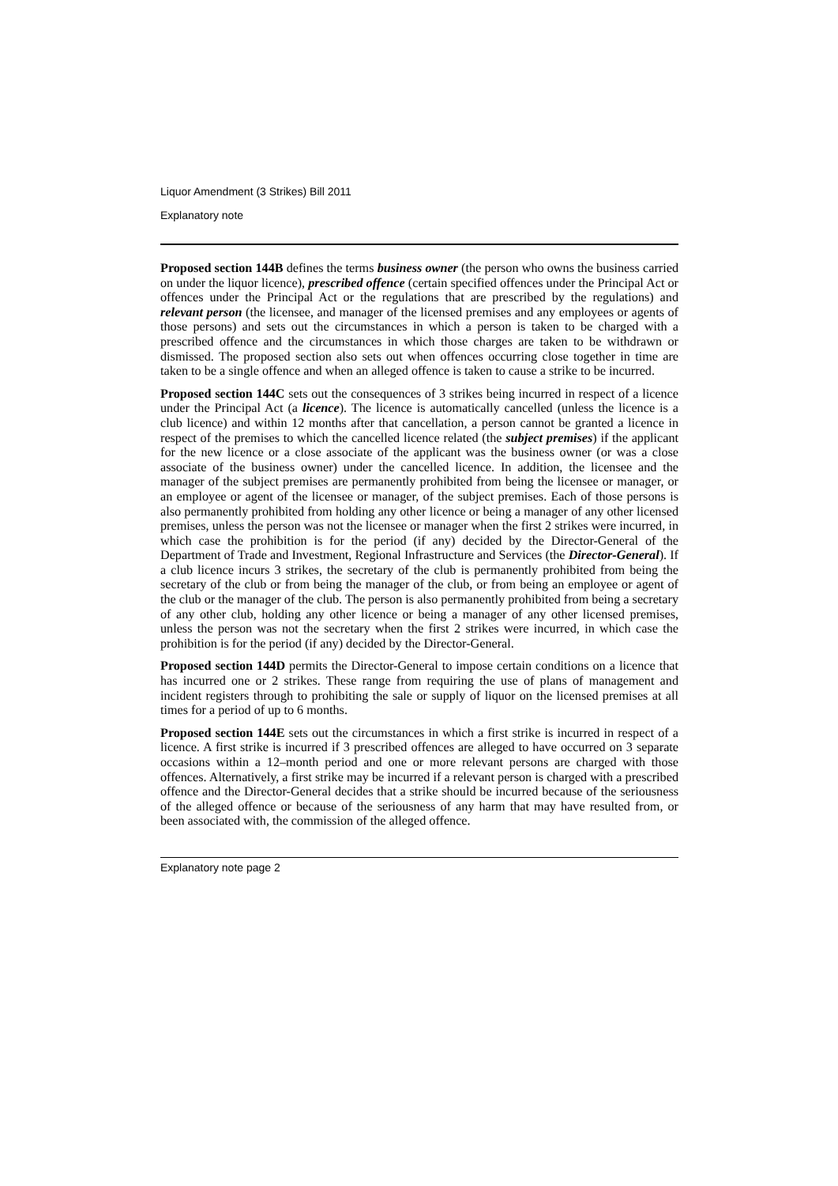Liquor Amendment (3 Strikes) Bill 2011
Explanatory note
Proposed section 144B defines the terms business owner (the person who owns the business carried on under the liquor licence), prescribed offence (certain specified offences under the Principal Act or offences under the Principal Act or the regulations that are prescribed by the regulations) and relevant person (the licensee, and manager of the licensed premises and any employees or agents of those persons) and sets out the circumstances in which a person is taken to be charged with a prescribed offence and the circumstances in which those charges are taken to be withdrawn or dismissed. The proposed section also sets out when offences occurring close together in time are taken to be a single offence and when an alleged offence is taken to cause a strike to be incurred.
Proposed section 144C sets out the consequences of 3 strikes being incurred in respect of a licence under the Principal Act (a licence). The licence is automatically cancelled (unless the licence is a club licence) and within 12 months after that cancellation, a person cannot be granted a licence in respect of the premises to which the cancelled licence related (the subject premises) if the applicant for the new licence or a close associate of the applicant was the business owner (or was a close associate of the business owner) under the cancelled licence. In addition, the licensee and the manager of the subject premises are permanently prohibited from being the licensee or manager, or an employee or agent of the licensee or manager, of the subject premises. Each of those persons is also permanently prohibited from holding any other licence or being a manager of any other licensed premises, unless the person was not the licensee or manager when the first 2 strikes were incurred, in which case the prohibition is for the period (if any) decided by the Director-General of the Department of Trade and Investment, Regional Infrastructure and Services (the Director-General). If a club licence incurs 3 strikes, the secretary of the club is permanently prohibited from being the secretary of the club or from being the manager of the club, or from being an employee or agent of the club or the manager of the club. The person is also permanently prohibited from being a secretary of any other club, holding any other licence or being a manager of any other licensed premises, unless the person was not the secretary when the first 2 strikes were incurred, in which case the prohibition is for the period (if any) decided by the Director-General.
Proposed section 144D permits the Director-General to impose certain conditions on a licence that has incurred one or 2 strikes. These range from requiring the use of plans of management and incident registers through to prohibiting the sale or supply of liquor on the licensed premises at all times for a period of up to 6 months.
Proposed section 144E sets out the circumstances in which a first strike is incurred in respect of a licence. A first strike is incurred if 3 prescribed offences are alleged to have occurred on 3 separate occasions within a 12–month period and one or more relevant persons are charged with those offences. Alternatively, a first strike may be incurred if a relevant person is charged with a prescribed offence and the Director-General decides that a strike should be incurred because of the seriousness of the alleged offence or because of the seriousness of any harm that may have resulted from, or been associated with, the commission of the alleged offence.
Explanatory note page 2